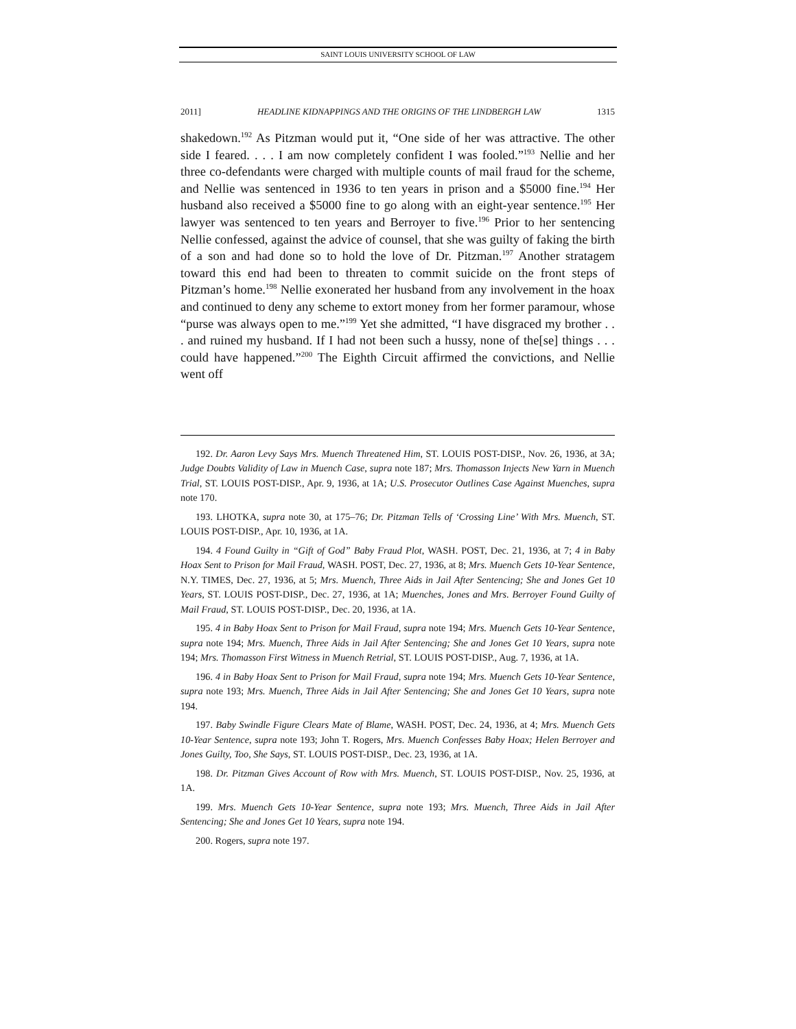SAINT LOUIS UNIVERSITY SCHOOL OF LAW
2011] HEADLINE KIDNAPPINGS AND THE ORIGINS OF THE LINDBERGH LAW 1315
shakedown.<sup>192</sup> As Pitzman would put it, “One side of her was attractive. The other side I feared. . . . I am now completely confident I was fooled.”<sup>193</sup> Nellie and her three co-defendants were charged with multiple counts of mail fraud for the scheme, and Nellie was sentenced in 1936 to ten years in prison and a $5000 fine.<sup>194</sup> Her husband also received a $5000 fine to go along with an eight-year sentence.<sup>195</sup> Her lawyer was sentenced to ten years and Berroyer to five.<sup>196</sup> Prior to her sentencing Nellie confessed, against the advice of counsel, that she was guilty of faking the birth of a son and had done so to hold the love of Dr. Pitzman.<sup>197</sup> Another stratagem toward this end had been to threaten to commit suicide on the front steps of Pitzman’s home.<sup>198</sup> Nellie exonerated her husband from any involvement in the hoax and continued to deny any scheme to extort money from her former paramour, whose “purse was always open to me.”<sup>199</sup> Yet she admitted, “I have disgraced my brother . . . and ruined my husband. If I had not been such a hussy, none of the[se] things . . . could have happened.”<sup>200</sup> The Eighth Circuit affirmed the convictions, and Nellie went off
192. Dr. Aaron Levy Says Mrs. Muench Threatened Him, ST. LOUIS POST-DISP., Nov. 26, 1936, at 3A; Judge Doubts Validity of Law in Muench Case, supra note 187; Mrs. Thomasson Injects New Yarn in Muench Trial, ST. LOUIS POST-DISP., Apr. 9, 1936, at 1A; U.S. Prosecutor Outlines Case Against Muenches, supra note 170.
193. LHOTKA, supra note 30, at 175–76; Dr. Pitzman Tells of ‘Crossing Line’ With Mrs. Muench, ST. LOUIS POST-DISP., Apr. 10, 1936, at 1A.
194. 4 Found Guilty in “Gift of God” Baby Fraud Plot, WASH. POST, Dec. 21, 1936, at 7; 4 in Baby Hoax Sent to Prison for Mail Fraud, WASH. POST, Dec. 27, 1936, at 8; Mrs. Muench Gets 10-Year Sentence, N.Y. TIMES, Dec. 27, 1936, at 5; Mrs. Muench, Three Aids in Jail After Sentencing; She and Jones Get 10 Years, ST. LOUIS POST-DISP., Dec. 27, 1936, at 1A; Muenches, Jones and Mrs. Berroyer Found Guilty of Mail Fraud, ST. LOUIS POST-DISP., Dec. 20, 1936, at 1A.
195. 4 in Baby Hoax Sent to Prison for Mail Fraud, supra note 194; Mrs. Muench Gets 10-Year Sentence, supra note 194; Mrs. Muench, Three Aids in Jail After Sentencing; She and Jones Get 10 Years, supra note 194; Mrs. Thomasson First Witness in Muench Retrial, ST. LOUIS POST-DISP., Aug. 7, 1936, at 1A.
196. 4 in Baby Hoax Sent to Prison for Mail Fraud, supra note 194; Mrs. Muench Gets 10-Year Sentence, supra note 193; Mrs. Muench, Three Aids in Jail After Sentencing; She and Jones Get 10 Years, supra note 194.
197. Baby Swindle Figure Clears Mate of Blame, WASH. POST, Dec. 24, 1936, at 4; Mrs. Muench Gets 10-Year Sentence, supra note 193; John T. Rogers, Mrs. Muench Confesses Baby Hoax; Helen Berroyer and Jones Guilty, Too, She Says, ST. LOUIS POST-DISP., Dec. 23, 1936, at 1A.
198. Dr. Pitzman Gives Account of Row with Mrs. Muench, ST. LOUIS POST-DISP., Nov. 25, 1936, at 1A.
199. Mrs. Muench Gets 10-Year Sentence, supra note 193; Mrs. Muench, Three Aids in Jail After Sentencing; She and Jones Get 10 Years, supra note 194.
200. Rogers, supra note 197.